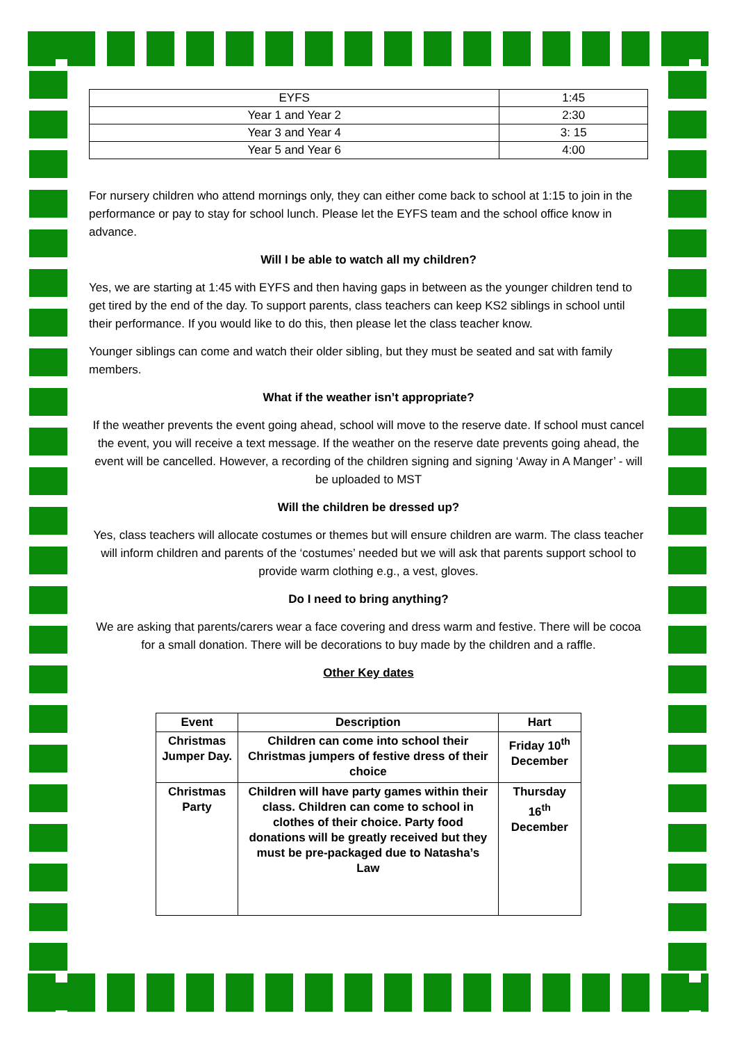| EYFS | 1:45 |
| Year 1 and Year 2 | 2:30 |
| Year 3 and Year 4 | 3: 15 |
| Year 5 and Year 6 | 4:00 |
For nursery children who attend mornings only, they can either come back to school at 1:15 to join in the performance or pay to stay for school lunch. Please let the EYFS team and the school office know in advance.
Will I be able to watch all my children?
Yes, we are starting at 1:45 with EYFS and then having gaps in between as the younger children tend to get tired by the end of the day. To support parents, class teachers can keep KS2 siblings in school until their performance. If you would like to do this, then please let the class teacher know.
Younger siblings can come and watch their older sibling, but they must be seated and sat with family members.
What if the weather isn’t appropriate?
If the weather prevents the event going ahead, school will move to the reserve date. If school must cancel the event, you will receive a text message. If the weather on the reserve date prevents going ahead, the event will be cancelled. However, a recording of the children signing and signing ‘Away in A Manger’ - will be uploaded to MST
Will the children be dressed up?
Yes, class teachers will allocate costumes or themes but will ensure children are warm. The class teacher will inform children and parents of the ‘costumes’ needed but we will ask that parents support school to provide warm clothing e.g., a vest, gloves.
Do I need to bring anything?
We are asking that parents/carers wear a face covering and dress warm and festive. There will be cocoa for a small donation. There will be decorations to buy made by the children and a raffle.
Other Key dates
| Event | Description | Hart |
| --- | --- | --- |
| Christmas Jumper Day. | Children can come into school their Christmas jumpers of festive dress of their choice | Friday 10<sup>th</sup> December |
| Christmas Party | Children will have party games within their class. Children can come to school in clothes of their choice. Party food donations will be greatly received but they must be pre-packaged due to Natasha’s Law | Thursday 16<sup>th</sup> December |